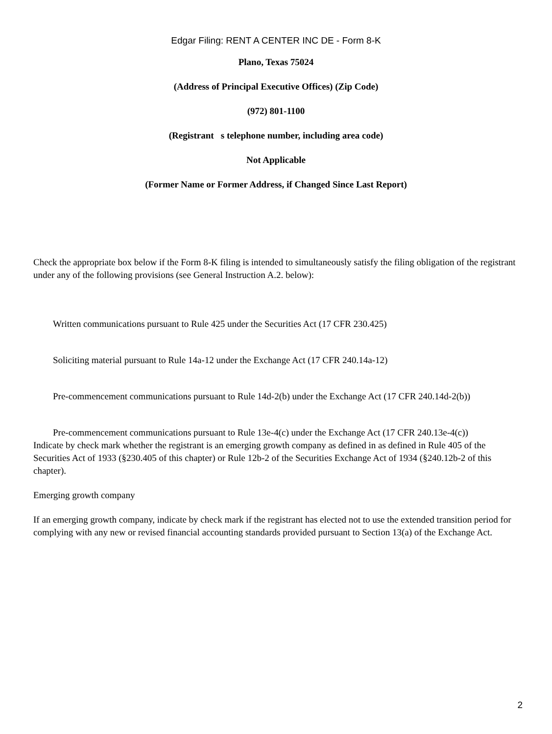Edgar Filing: RENT A CENTER INC DE - Form 8-K
Plano, Texas 75024
(Address of Principal Executive Offices) (Zip Code)
(972) 801-1100
(Registrant s telephone number, including area code)
Not Applicable
(Former Name or Former Address, if Changed Since Last Report)
Check the appropriate box below if the Form 8-K filing is intended to simultaneously satisfy the filing obligation of the registrant under any of the following provisions (see General Instruction A.2. below):
Written communications pursuant to Rule 425 under the Securities Act (17 CFR 230.425)
Soliciting material pursuant to Rule 14a-12 under the Exchange Act (17 CFR 240.14a-12)
Pre-commencement communications pursuant to Rule 14d-2(b) under the Exchange Act (17 CFR 240.14d-2(b))
Pre-commencement communications pursuant to Rule 13e-4(c) under the Exchange Act (17 CFR 240.13e-4(c))
Indicate by check mark whether the registrant is an emerging growth company as defined in as defined in Rule 405 of the Securities Act of 1933 (§230.405 of this chapter) or Rule 12b-2 of the Securities Exchange Act of 1934 (§240.12b-2 of this chapter).
Emerging growth company
If an emerging growth company, indicate by check mark if the registrant has elected not to use the extended transition period for complying with any new or revised financial accounting standards provided pursuant to Section 13(a) of the Exchange Act.
2